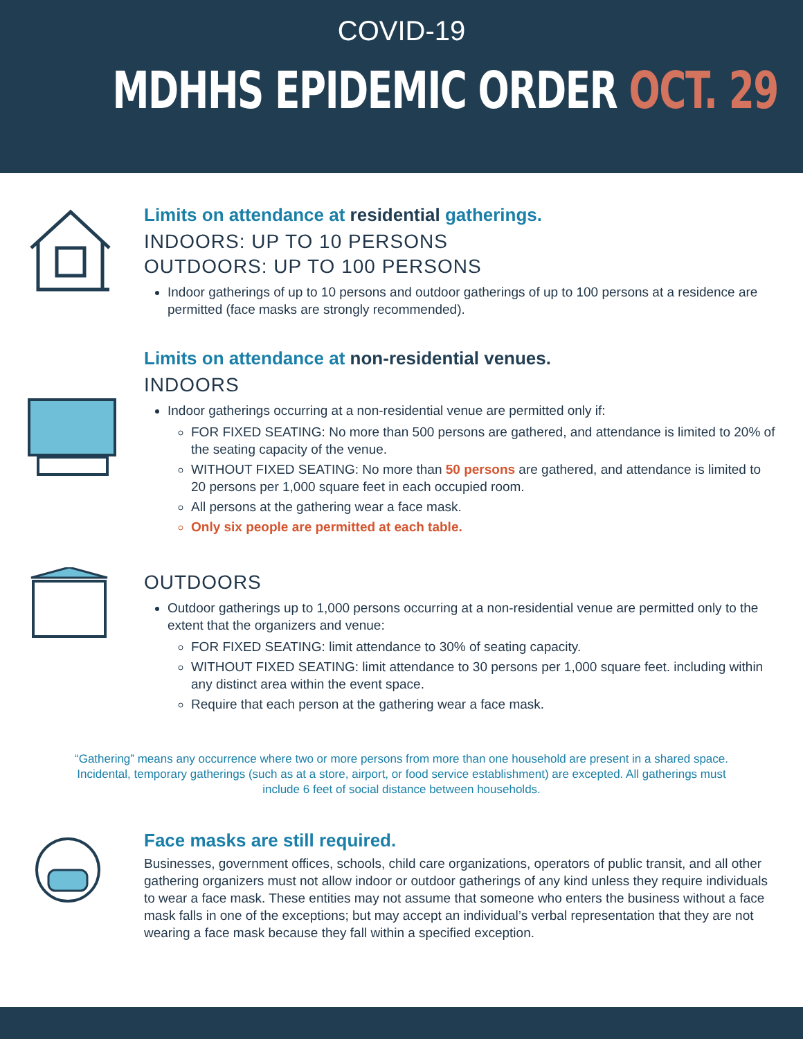COVID-19
MDHHS EPIDEMIC ORDER OCT. 29
Limits on attendance at residential gatherings.
INDOORS: UP TO 10 PERSONS
OUTDOORS: UP TO 100 PERSONS
Indoor gatherings of up to 10 persons and outdoor gatherings of up to 100 persons at a residence are permitted (face masks are strongly recommended).
Limits on attendance at non-residential venues.
INDOORS
Indoor gatherings occurring at a non-residential venue are permitted only if:
FOR FIXED SEATING: No more than 500 persons are gathered, and attendance is limited to 20% of the seating capacity of the venue.
WITHOUT FIXED SEATING: No more than 50 persons are gathered, and attendance is limited to 20 persons per 1,000 square feet in each occupied room.
All persons at the gathering wear a face mask.
Only six people are permitted at each table.
OUTDOORS
Outdoor gatherings up to 1,000 persons occurring at a non-residential venue are permitted only to the extent that the organizers and venue:
FOR FIXED SEATING: limit attendance to 30% of seating capacity.
WITHOUT FIXED SEATING: limit attendance to 30 persons per 1,000 square feet. including within any distinct area within the event space.
Require that each person at the gathering wear a face mask.
“Gathering” means any occurrence where two or more persons from more than one household are present in a shared space. Incidental, temporary gatherings (such as at a store, airport, or food service establishment) are excepted. All gatherings must include 6 feet of social distance between households.
Face masks are still required.
Businesses, government offices, schools, child care organizations, operators of public transit, and all other gathering organizers must not allow indoor or outdoor gatherings of any kind unless they require individuals to wear a face mask. These entities may not assume that someone who enters the business without a face mask falls in one of the exceptions; but may accept an individual’s verbal representation that they are not wearing a face mask because they fall within a specified exception.